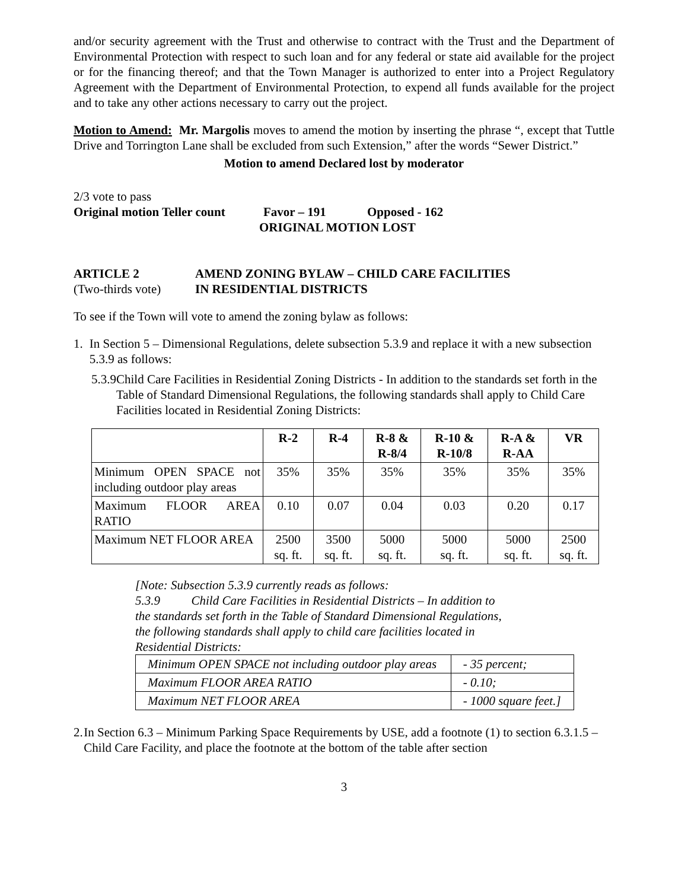and/or security agreement with the Trust and otherwise to contract with the Trust and the Department of Environmental Protection with respect to such loan and for any federal or state aid available for the project or for the financing thereof; and that the Town Manager is authorized to enter into a Project Regulatory Agreement with the Department of Environmental Protection, to expend all funds available for the project and to take any other actions necessary to carry out the project.
Motion to Amend: Mr. Margolis moves to amend the motion by inserting the phrase “, except that Tuttle Drive and Torrington Lane shall be excluded from such Extension,” after the words “Sewer District.”
Motion to amend Declared lost by moderator
2/3 vote to pass
Original motion Teller count Favor – 191 Opposed - 162
ORIGINAL MOTION LOST
ARTICLE 2 AMEND ZONING BYLAW – CHILD CARE FACILITIES
(Two-thirds vote) IN RESIDENTIAL DISTRICTS
To see if the Town will vote to amend the zoning bylaw as follows:
1. In Section 5 – Dimensional Regulations, delete subsection 5.3.9 and replace it with a new subsection 5.3.9 as follows:
5.3.9 Child Care Facilities in Residential Zoning Districts - In addition to the standards set forth in the Table of Standard Dimensional Regulations, the following standards shall apply to Child Care Facilities located in Residential Zoning Districts:
| | R-2 | R-4 | R-8 & R-8/4 | R-10 & R-10/8 | R-A & R-AA | VR |
| Minimum OPEN SPACE not including outdoor play areas | 35% | 35% | 35% | 35% | 35% | 35% |
| Maximum FLOOR AREA RATIO | 0.10 | 0.07 | 0.04 | 0.03 | 0.20 | 0.17 |
| Maximum NET FLOOR AREA | 2500 sq. ft. | 3500 sq. ft. | 5000 sq. ft. | 5000 sq. ft. | 5000 sq. ft. | 2500 sq. ft. |
[Note: Subsection 5.3.9 currently reads as follows:
5.3.9 Child Care Facilities in Residential Districts – In addition to
the standards set forth in the Table of Standard Dimensional Regulations,
the following standards shall apply to child care facilities located in
Residential Districts:
| Minimum OPEN SPACE not including outdoor play areas | - 35 percent; |
| Maximum FLOOR AREA RATIO | - 0.10; |
| Maximum NET FLOOR AREA | - 1000 square feet.] |
2. In Section 6.3 – Minimum Parking Space Requirements by USE, add a footnote (1) to section 6.3.1.5 – Child Care Facility, and place the footnote at the bottom of the table after section
3